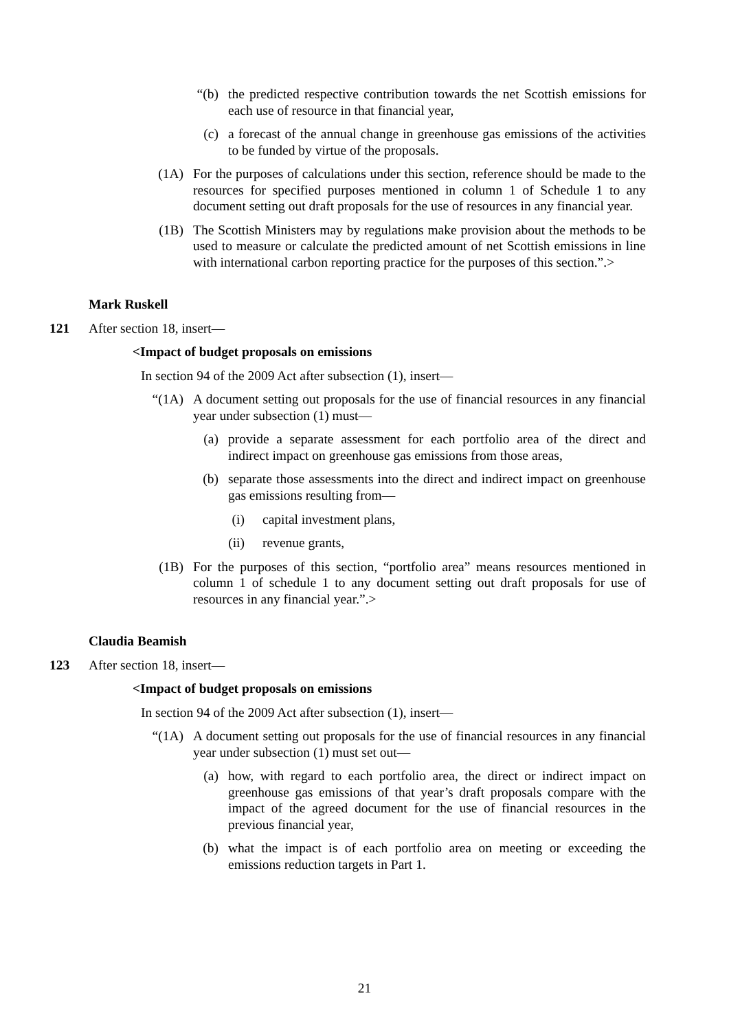“(b) the predicted respective contribution towards the net Scottish emissions for each use of resource in that financial year,
(c) a forecast of the annual change in greenhouse gas emissions of the activities to be funded by virtue of the proposals.
(1A) For the purposes of calculations under this section, reference should be made to the resources for specified purposes mentioned in column 1 of Schedule 1 to any document setting out draft proposals for the use of resources in any financial year.
(1B) The Scottish Ministers may by regulations make provision about the methods to be used to measure or calculate the predicted amount of net Scottish emissions in line with international carbon reporting practice for the purposes of this section.”.>
Mark Ruskell
121 After section 18, insert—
<Impact of budget proposals on emissions
In section 94 of the 2009 Act after subsection (1), insert—
“(1A) A document setting out proposals for the use of financial resources in any financial year under subsection (1) must—
(a) provide a separate assessment for each portfolio area of the direct and indirect impact on greenhouse gas emissions from those areas,
(b) separate those assessments into the direct and indirect impact on greenhouse gas emissions resulting from—
(i) capital investment plans,
(ii) revenue grants,
(1B) For the purposes of this section, “portfolio area” means resources mentioned in column 1 of schedule 1 to any document setting out draft proposals for use of resources in any financial year.”.>
Claudia Beamish
123 After section 18, insert—
<Impact of budget proposals on emissions
In section 94 of the 2009 Act after subsection (1), insert—
“(1A) A document setting out proposals for the use of financial resources in any financial year under subsection (1) must set out—
(a) how, with regard to each portfolio area, the direct or indirect impact on greenhouse gas emissions of that year’s draft proposals compare with the impact of the agreed document for the use of financial resources in the previous financial year,
(b) what the impact is of each portfolio area on meeting or exceeding the emissions reduction targets in Part 1.
21